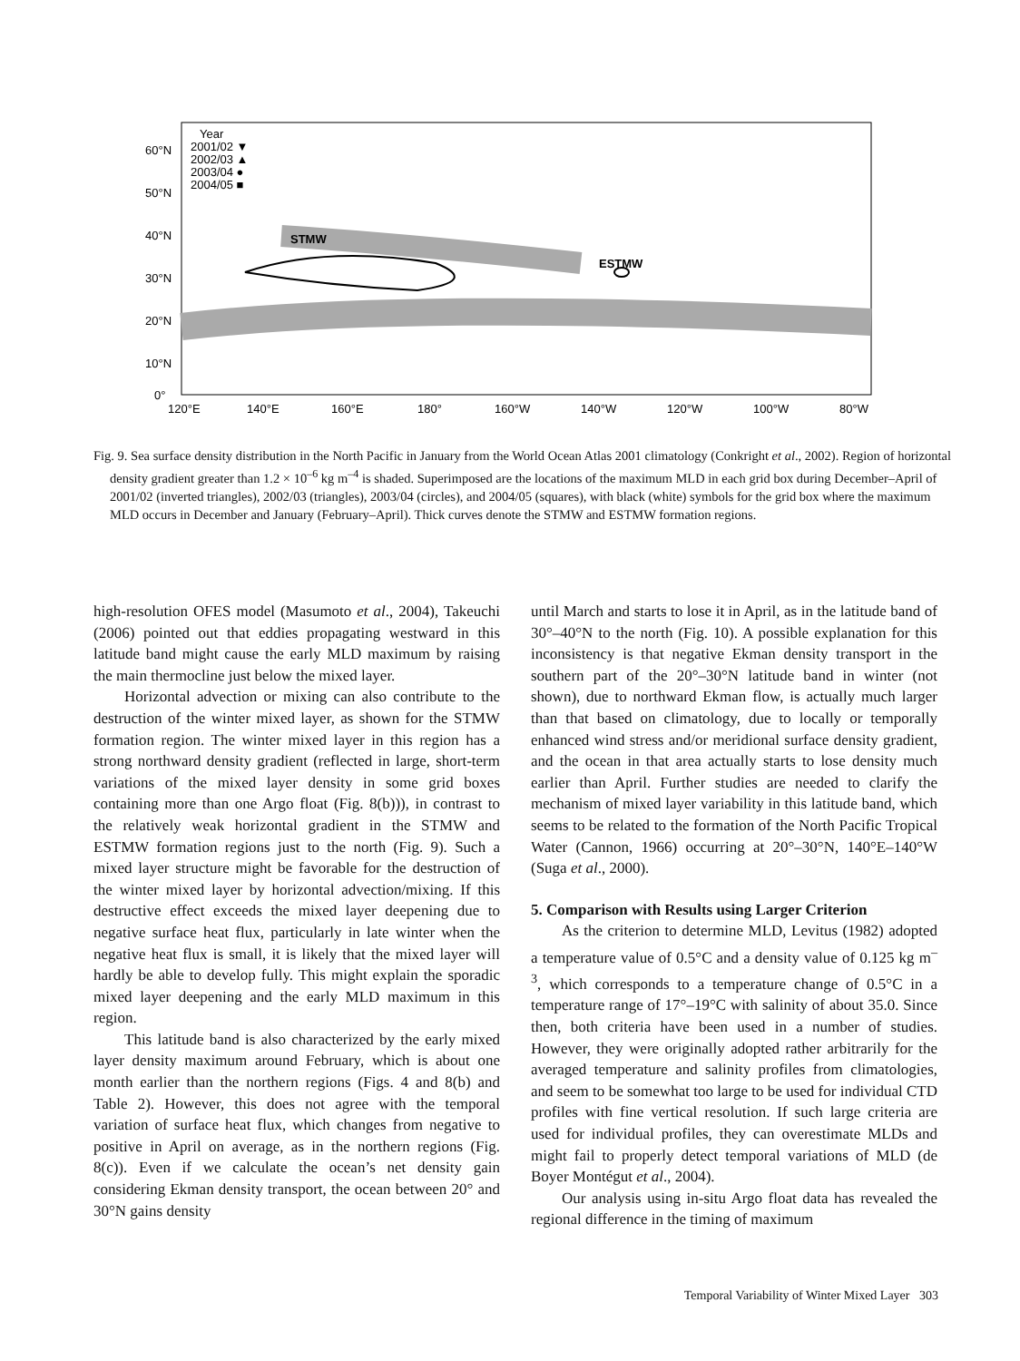STMW
ESTMW
Year
2001/02 ▼
2002/03 ▲
2003/04 ●
2004/05 ■
60°N
50°N
40°N
30°N
20°N
10°N
0°
120°E
140°E
160°E
180°
160°W
140°W
120°W
100°W
80°W
Fig. 9. Sea surface density distribution in the North Pacific in January from the World Ocean Atlas 2001 climatology (Conkright et al., 2002). Region of horizontal density gradient greater than 1.2 × 10<sup>–6</sup> kg m<sup>–4</sup> is shaded. Superimposed are the locations of the maximum MLD in each grid box during December–April of 2001/02 (inverted triangles), 2002/03 (triangles), 2003/04 (circles), and 2004/05 (squares), with black (white) symbols for the grid box where the maximum MLD occurs in December and January (February–April). Thick curves denote the STMW and ESTMW formation regions.
high-resolution OFES model (Masumoto et al., 2004), Takeuchi (2006) pointed out that eddies propagating westward in this latitude band might cause the early MLD maximum by raising the main thermocline just below the mixed layer.
Horizontal advection or mixing can also contribute to the destruction of the winter mixed layer, as shown for the STMW formation region. The winter mixed layer in this region has a strong northward density gradient (reflected in large, short-term variations of the mixed layer density in some grid boxes containing more than one Argo float (Fig. 8(b))), in contrast to the relatively weak horizontal gradient in the STMW and ESTMW formation regions just to the north (Fig. 9). Such a mixed layer structure might be favorable for the destruction of the winter mixed layer by horizontal advection/mixing. If this destructive effect exceeds the mixed layer deepening due to negative surface heat flux, particularly in late winter when the negative heat flux is small, it is likely that the mixed layer will hardly be able to develop fully. This might explain the sporadic mixed layer deepening and the early MLD maximum in this region.
This latitude band is also characterized by the early mixed layer density maximum around February, which is about one month earlier than the northern regions (Figs. 4 and 8(b) and Table 2). However, this does not agree with the temporal variation of surface heat flux, which changes from negative to positive in April on average, as in the northern regions (Fig. 8(c)). Even if we calculate the ocean’s net density gain considering Ekman density transport, the ocean between 20° and 30°N gains density
until March and starts to lose it in April, as in the latitude band of 30°–40°N to the north (Fig. 10). A possible explanation for this inconsistency is that negative Ekman density transport in the southern part of the 20°–30°N latitude band in winter (not shown), due to northward Ekman flow, is actually much larger than that based on climatology, due to locally or temporally enhanced wind stress and/or meridional surface density gradient, and the ocean in that area actually starts to lose density much earlier than April. Further studies are needed to clarify the mechanism of mixed layer variability in this latitude band, which seems to be related to the formation of the North Pacific Tropical Water (Cannon, 1966) occurring at 20°–30°N, 140°E–140°W (Suga et al., 2000).
5. Comparison with Results using Larger Criterion
As the criterion to determine MLD, Levitus (1982) adopted a temperature value of 0.5°C and a density value of 0.125 kg m<sup>–3</sup>, which corresponds to a temperature change of 0.5°C in a temperature range of 17°–19°C with salinity of about 35.0. Since then, both criteria have been used in a number of studies. However, they were originally adopted rather arbitrarily for the averaged temperature and salinity profiles from climatologies, and seem to be somewhat too large to be used for individual CTD profiles with fine vertical resolution. If such large criteria are used for individual profiles, they can overestimate MLDs and might fail to properly detect temporal variations of MLD (de Boyer Montégut et al., 2004).
Our analysis using in-situ Argo float data has revealed the regional difference in the timing of maximum
Temporal Variability of Winter Mixed Layer 303